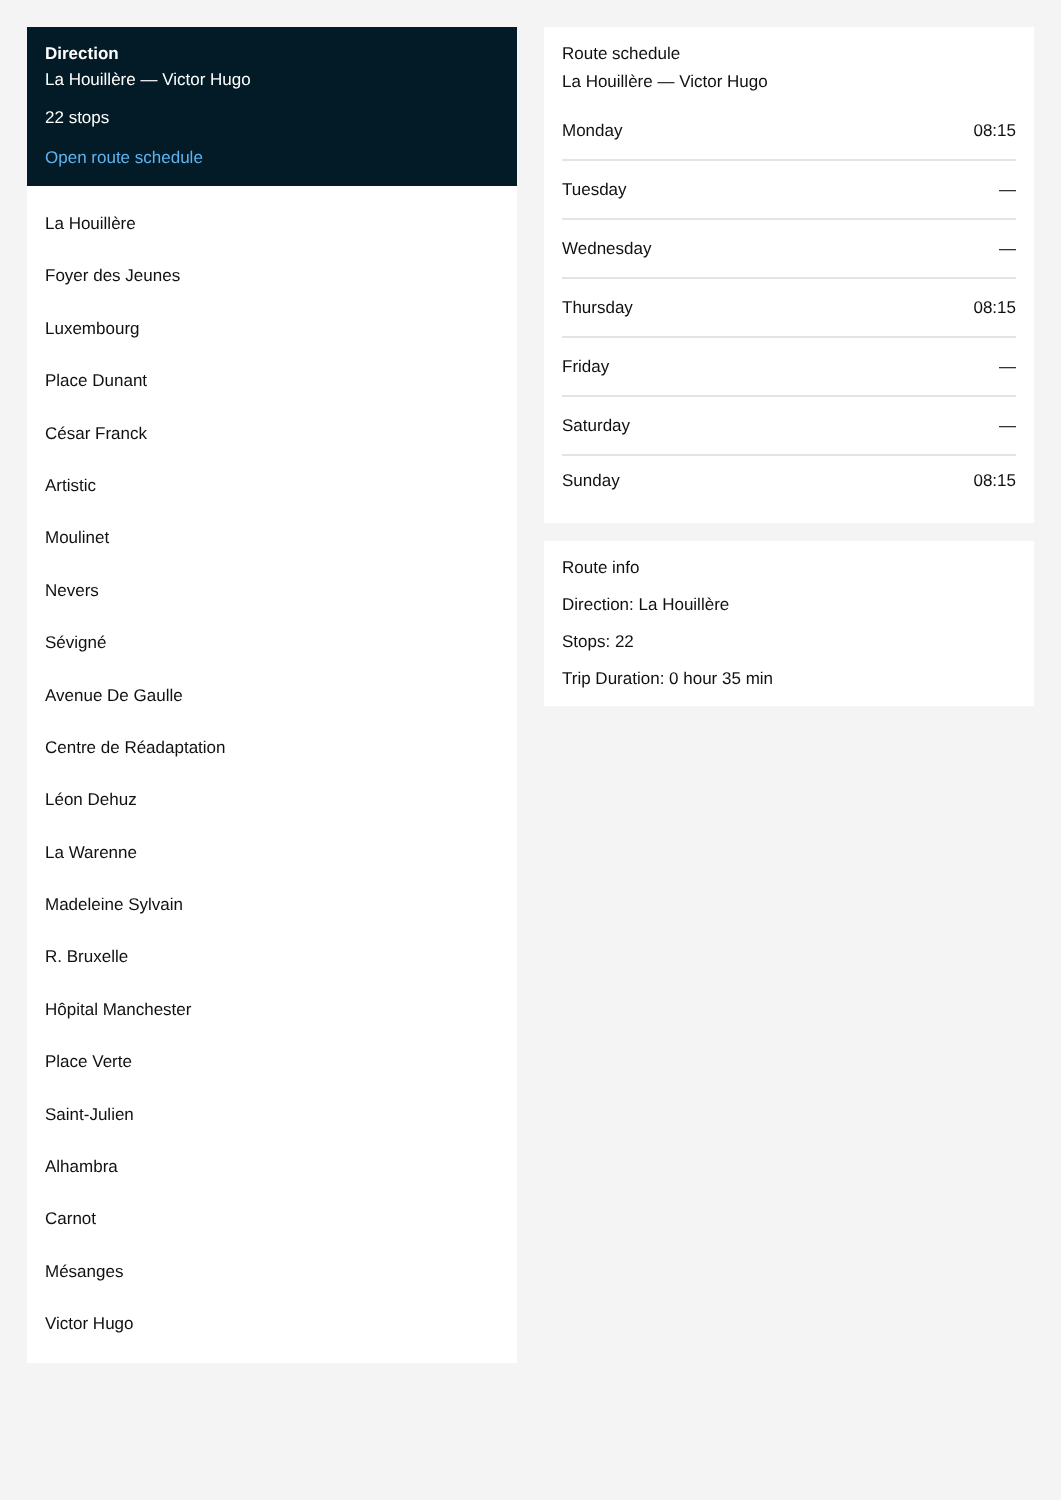Direction
La Houillère — Victor Hugo
22 stops
Open route schedule
La Houillère
Foyer des Jeunes
Luxembourg
Place Dunant
César Franck
Artistic
Moulinet
Nevers
Sévigné
Avenue De Gaulle
Centre de Réadaptation
Léon Dehuz
La Warenne
Madeleine Sylvain
R. Bruxelle
Hôpital Manchester
Place Verte
Saint-Julien
Alhambra
Carnot
Mésanges
Victor Hugo
Route schedule
La Houillère — Victor Hugo
| Monday | 08:15 |
| Tuesday | — |
| Wednesday | — |
| Thursday | 08:15 |
| Friday | — |
| Saturday | — |
| Sunday | 08:15 |
Route info
Direction: La Houillère
Stops: 22
Trip Duration: 0 hour 35 min